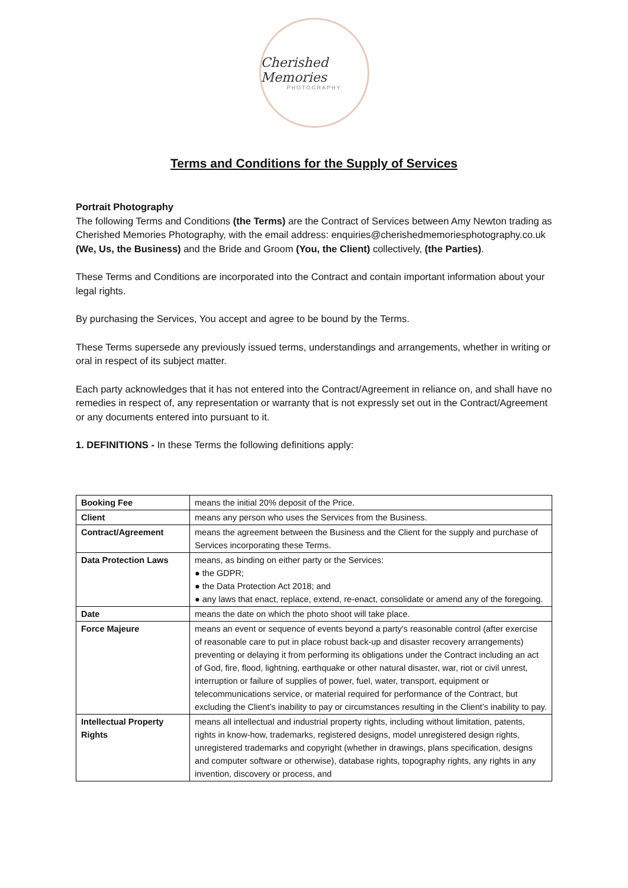Cherished Memories
PHOTOGRAPHY
Terms and Conditions for the Supply of Services
Portrait Photography
The following Terms and Conditions (the Terms) are the Contract of Services between Amy Newton trading as Cherished Memories Photography, with the email address: enquiries@cherishedmemoriesphotography.co.uk (We, Us, the Business) and the Bride and Groom (You, the Client) collectively, (the Parties).
These Terms and Conditions are incorporated into the Contract and contain important information about your legal rights.
By purchasing the Services, You accept and agree to be bound by the Terms.
These Terms supersede any previously issued terms, understandings and arrangements, whether in writing or oral in respect of its subject matter.
Each party acknowledges that it has not entered into the Contract/Agreement in reliance on, and shall have no remedies in respect of, any representation or warranty that is not expressly set out in the Contract/Agreement or any documents entered into pursuant to it.
1. DEFINITIONS - In these Terms the following definitions apply:
| Booking Fee | means the initial 20% deposit of the Price. |
| Client | means any person who uses the Services from the Business. |
| Contract/Agreement | means the agreement between the Business and the Client for the supply and purchase of Services incorporating these Terms. |
| Data Protection Laws | means, as binding on either party or the Services: ● the GDPR; ● the Data Protection Act 2018; and ● any laws that enact, replace, extend, re-enact, consolidate or amend any of the foregoing. |
| Date | means the date on which the photo shoot will take place. |
| Force Majeure | means an event or sequence of events beyond a party's reasonable control (after exercise of reasonable care to put in place robust back-up and disaster recovery arrangements) preventing or delaying it from performing its obligations under the Contract including an act of God, fire, flood, lightning, earthquake or other natural disaster, war, riot or civil unrest, interruption or failure of supplies of power, fuel, water, transport, equipment or telecommunications service, or material required for performance of the Contract, but excluding the Client’s inability to pay or circumstances resulting in the Client’s inability to pay. |
| Intellectual Property Rights | means all intellectual and industrial property rights, including without limitation, patents, rights in know-how, trademarks, registered designs, model unregistered design rights, unregistered trademarks and copyright (whether in drawings, plans specification, designs and computer software or otherwise), database rights, topography rights, any rights in any invention, discovery or process, and |